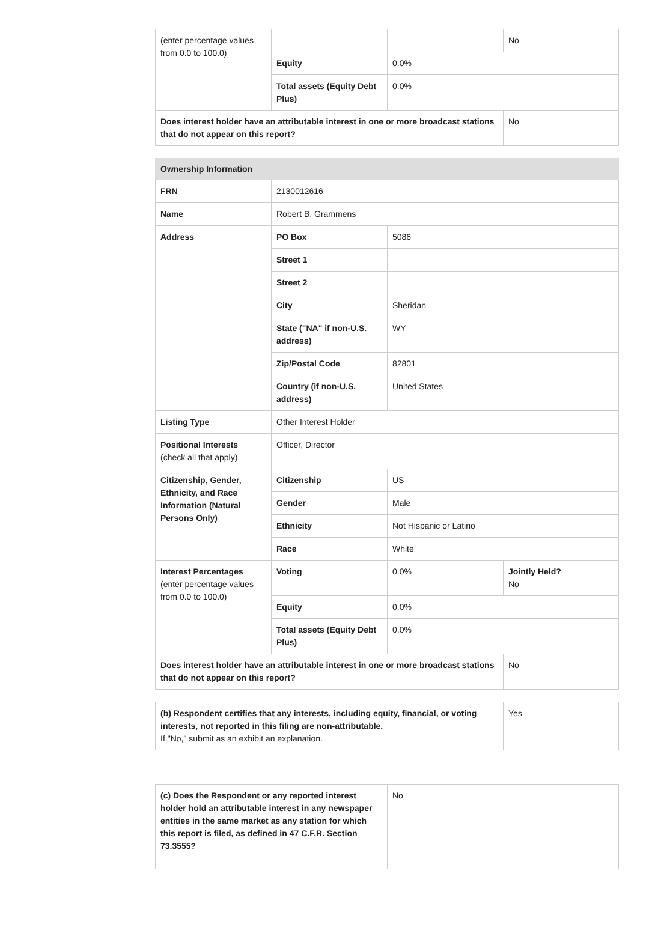| (enter percentage values from 0.0 to 100.0) | | | No |
| | Equity | 0.0% | |
| | Total assets (Equity Debt Plus) | 0.0% | |
| Does interest holder have an attributable interest in one or more broadcast stations that do not appear on this report? | | | No |
| Ownership Information | | | |
| FRN | 2130012616 | | |
| Name | Robert B. Grammens | | |
| Address | PO Box | 5086 | |
| | Street 1 | | |
| | Street 2 | | |
| | City | Sheridan | |
| | State ("NA" if non-U.S. address) | WY | |
| | Zip/Postal Code | 82801 | |
| | Country (if non-U.S. address) | United States | |
| Listing Type | Other Interest Holder | | |
| Positional Interests (check all that apply) | Officer, Director | | |
| Citizenship, Gender, Ethnicity, and Race Information (Natural Persons Only) | Citizenship | US | |
| | Gender | Male | |
| | Ethnicity | Not Hispanic or Latino | |
| | Race | White | |
| Interest Percentages (enter percentage values from 0.0 to 100.0) | Voting | 0.0% | Jointly Held? No |
| | Equity | 0.0% | |
| | Total assets (Equity Debt Plus) | 0.0% | |
| Does interest holder have an attributable interest in one or more broadcast stations that do not appear on this report? | | | No |
| (b) Respondent certifies that any interests, including equity, financial, or voting interests, not reported in this filing are non-attributable. If "No," submit as an exhibit an explanation. | Yes |
| (c) Does the Respondent or any reported interest holder hold an attributable interest in any newspaper entities in the same market as any station for which this report is filed, as defined in 47 C.F.R. Section 73.3555? | No |